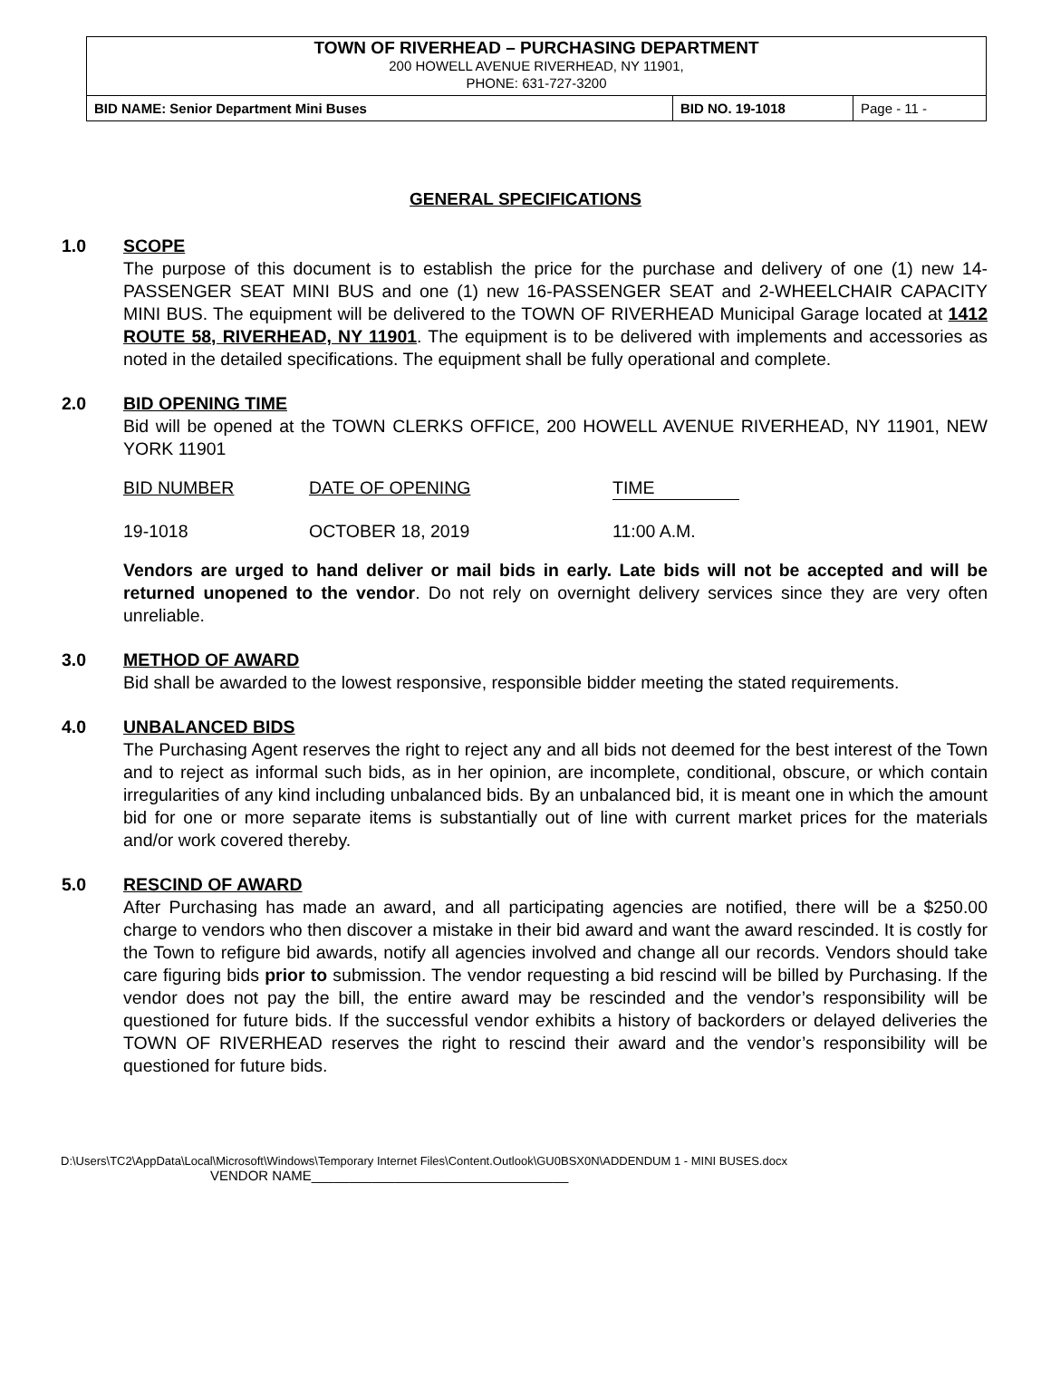TOWN OF RIVERHEAD – PURCHASING DEPARTMENT
200 HOWELL AVENUE RIVERHEAD, NY 11901,
PHONE: 631-727-3200
| BID NAME: Senior Department Mini Buses | BID NO. 19-1018 | Page - 11 - |
GENERAL SPECIFICATIONS
1.0 SCOPE
The purpose of this document is to establish the price for the purchase and delivery of one (1) new 14-PASSENGER SEAT MINI BUS and one (1) new 16-PASSENGER SEAT and 2-WHEELCHAIR CAPACITY MINI BUS. The equipment will be delivered to the TOWN OF RIVERHEAD Municipal Garage located at 1412 ROUTE 58, RIVERHEAD, NY 11901. The equipment is to be delivered with implements and accessories as noted in the detailed specifications. The equipment shall be fully operational and complete.
2.0 BID OPENING TIME
Bid will be opened at the TOWN CLERKS OFFICE, 200 HOWELL AVENUE RIVERHEAD, NY 11901, NEW YORK 11901
| BID NUMBER | DATE OF OPENING | TIME |
| 19-1018 | OCTOBER 18, 2019 | 11:00 A.M. |
Vendors are urged to hand deliver or mail bids in early. Late bids will not be accepted and will be returned unopened to the vendor. Do not rely on overnight delivery services since they are very often unreliable.
3.0 METHOD OF AWARD
Bid shall be awarded to the lowest responsive, responsible bidder meeting the stated requirements.
4.0 UNBALANCED BIDS
The Purchasing Agent reserves the right to reject any and all bids not deemed for the best interest of the Town and to reject as informal such bids, as in her opinion, are incomplete, conditional, obscure, or which contain irregularities of any kind including unbalanced bids. By an unbalanced bid, it is meant one in which the amount bid for one or more separate items is substantially out of line with current market prices for the materials and/or work covered thereby.
5.0 RESCIND OF AWARD
After Purchasing has made an award, and all participating agencies are notified, there will be a $250.00 charge to vendors who then discover a mistake in their bid award and want the award rescinded. It is costly for the Town to refigure bid awards, notify all agencies involved and change all our records. Vendors should take care figuring bids prior to submission. The vendor requesting a bid rescind will be billed by Purchasing. If the vendor does not pay the bill, the entire award may be rescinded and the vendor’s responsibility will be questioned for future bids. If the successful vendor exhibits a history of backorders or delayed deliveries the TOWN OF RIVERHEAD reserves the right to rescind their award and the vendor’s responsibility will be questioned for future bids.
D:\Users\TC2\AppData\Local\Microsoft\Windows\Temporary Internet Files\Content.Outlook\GU0BSX0N\ADDENDUM 1 - MINI BUSES.docx
VENDOR NAME__________________________________